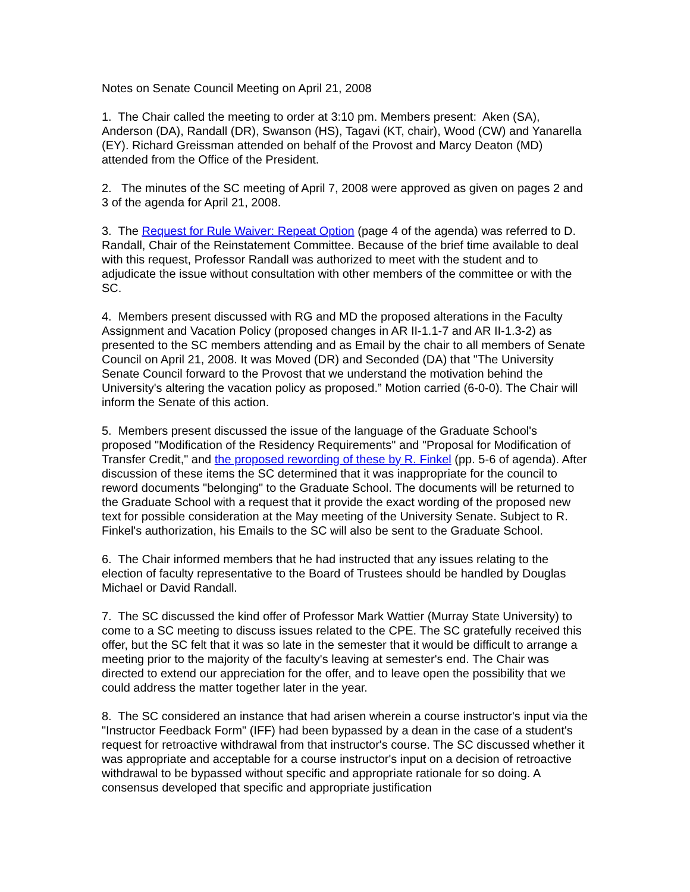Notes on Senate Council Meeting on April 21, 2008
1. The Chair called the meeting to order at 3:10 pm. Members present: Aken (SA), Anderson (DA), Randall (DR), Swanson (HS), Tagavi (KT, chair), Wood (CW) and Yanarella (EY). Richard Greissman attended on behalf of the Provost and Marcy Deaton (MD) attended from the Office of the President.
2. The minutes of the SC meeting of April 7, 2008 were approved as given on pages 2 and 3 of the agenda for April 21, 2008.
3. The Request for Rule Waiver: Repeat Option (page 4 of the agenda) was referred to D. Randall, Chair of the Reinstatement Committee. Because of the brief time available to deal with this request, Professor Randall was authorized to meet with the student and to adjudicate the issue without consultation with other members of the committee or with the SC.
4. Members present discussed with RG and MD the proposed alterations in the Faculty Assignment and Vacation Policy (proposed changes in AR II-1.1-7 and AR II-1.3-2) as presented to the SC members attending and as Email by the chair to all members of Senate Council on April 21, 2008. It was Moved (DR) and Seconded (DA) that "The University Senate Council forward to the Provost that we understand the motivation behind the University's altering the vacation policy as proposed.” Motion carried (6-0-0). The Chair will inform the Senate of this action.
5. Members present discussed the issue of the language of the Graduate School's proposed "Modification of the Residency Requirements" and "Proposal for Modification of Transfer Credit," and the proposed rewording of these by R. Finkel (pp. 5-6 of agenda). After discussion of these items the SC determined that it was inappropriate for the council to reword documents "belonging" to the Graduate School. The documents will be returned to the Graduate School with a request that it provide the exact wording of the proposed new text for possible consideration at the May meeting of the University Senate. Subject to R. Finkel's authorization, his Emails to the SC will also be sent to the Graduate School.
6. The Chair informed members that he had instructed that any issues relating to the election of faculty representative to the Board of Trustees should be handled by Douglas Michael or David Randall.
7. The SC discussed the kind offer of Professor Mark Wattier (Murray State University) to come to a SC meeting to discuss issues related to the CPE. The SC gratefully received this offer, but the SC felt that it was so late in the semester that it would be difficult to arrange a meeting prior to the majority of the faculty's leaving at semester's end. The Chair was directed to extend our appreciation for the offer, and to leave open the possibility that we could address the matter together later in the year.
8. The SC considered an instance that had arisen wherein a course instructor's input via the "Instructor Feedback Form" (IFF) had been bypassed by a dean in the case of a student's request for retroactive withdrawal from that instructor's course. The SC discussed whether it was appropriate and acceptable for a course instructor's input on a decision of retroactive withdrawal to be bypassed without specific and appropriate rationale for so doing. A consensus developed that specific and appropriate justification